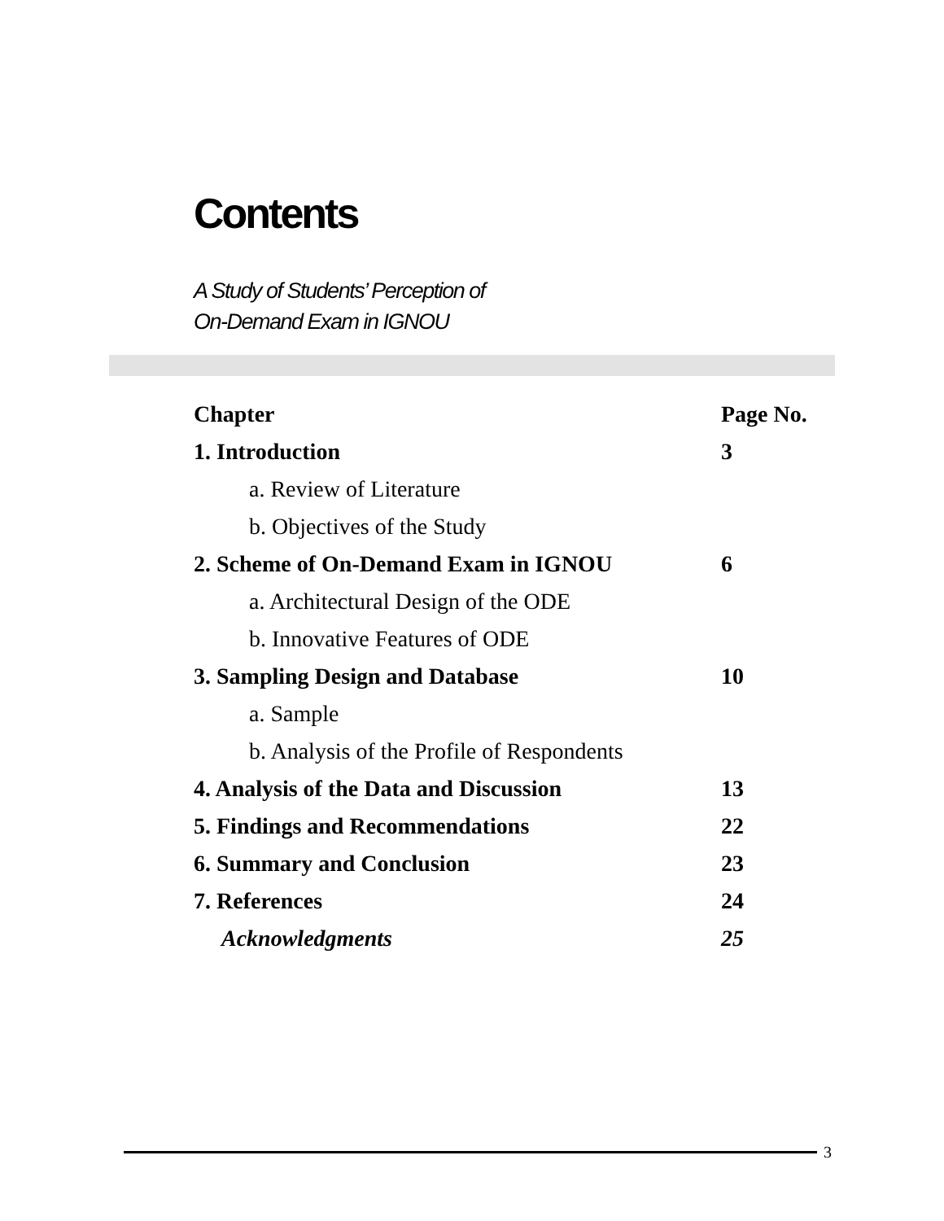Contents
A Study of Students’ Perception of
On-Demand Exam in IGNOU
| Chapter | Page No. |
| --- | --- |
| 1. Introduction | 3 |
| a. Review of Literature | |
| b. Objectives of the Study | |
| 2. Scheme of On-Demand Exam in IGNOU | 6 |
| a. Architectural Design of the ODE | |
| b. Innovative Features of ODE | |
| 3. Sampling Design and Database | 10 |
| a. Sample | |
| b. Analysis of the Profile of Respondents | |
| 4. Analysis of the Data and Discussion | 13 |
| 5. Findings and Recommendations | 22 |
| 6. Summary and Conclusion | 23 |
| 7. References | 24 |
| Acknowledgments | 25 |
3